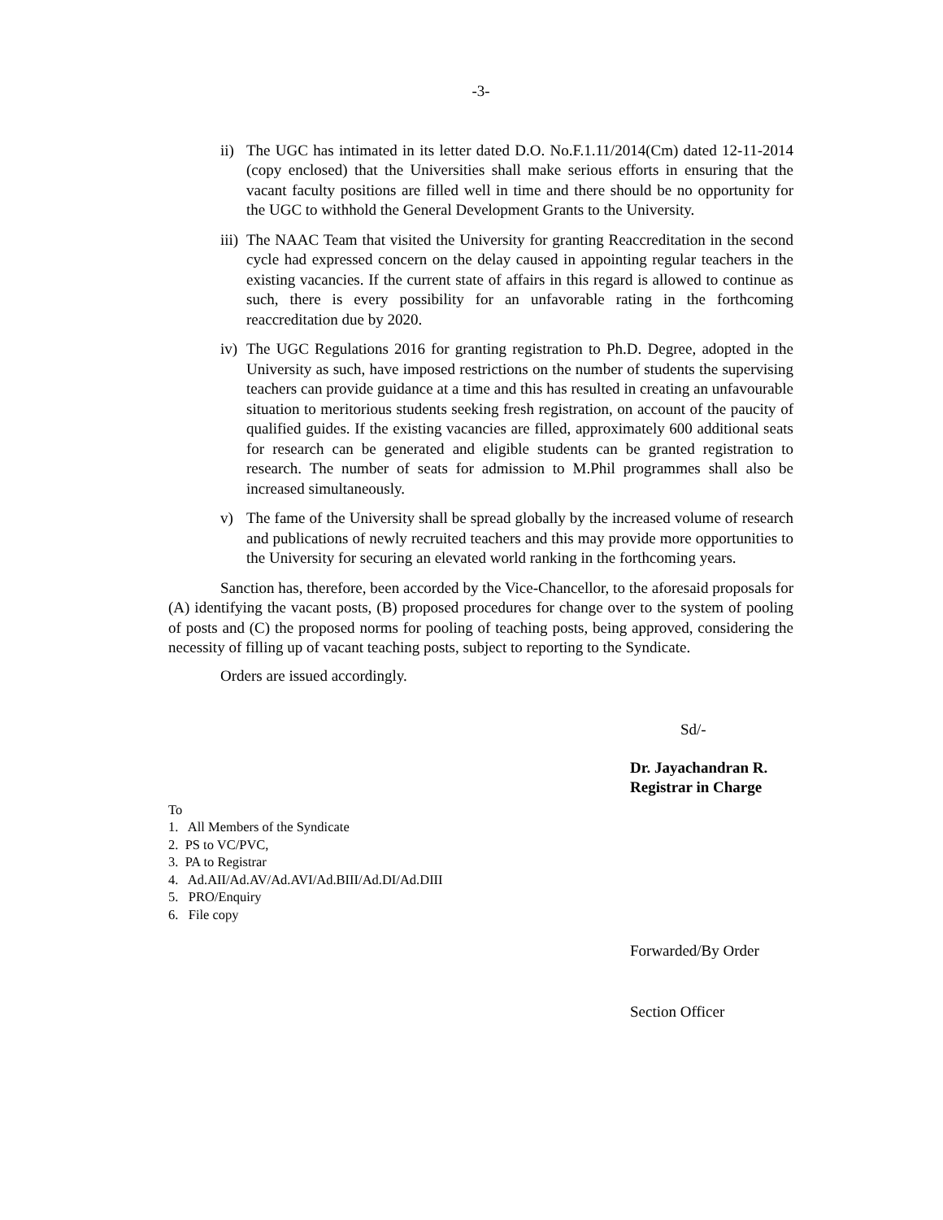-3-
ii) The UGC has intimated in its letter dated D.O. No.F.1.11/2014(Cm) dated 12-11-2014 (copy enclosed) that the Universities shall make serious efforts in ensuring that the vacant faculty positions are filled well in time and there should be no opportunity for the UGC to withhold the General Development Grants to the University.
iii) The NAAC Team that visited the University for granting Reaccreditation in the second cycle had expressed concern on the delay caused in appointing regular teachers in the existing vacancies. If the current state of affairs in this regard is allowed to continue as such, there is every possibility for an unfavorable rating in the forthcoming reaccreditation due by 2020.
iv) The UGC Regulations 2016 for granting registration to Ph.D. Degree, adopted in the University as such, have imposed restrictions on the number of students the supervising teachers can provide guidance at a time and this has resulted in creating an unfavourable situation to meritorious students seeking fresh registration, on account of the paucity of qualified guides. If the existing vacancies are filled, approximately 600 additional seats for research can be generated and eligible students can be granted registration to research. The number of seats for admission to M.Phil programmes shall also be increased simultaneously.
v) The fame of the University shall be spread globally by the increased volume of research and publications of newly recruited teachers and this may provide more opportunities to the University for securing an elevated world ranking in the forthcoming years.
Sanction has, therefore, been accorded by the Vice-Chancellor, to the aforesaid proposals for (A) identifying the vacant posts, (B) proposed procedures for change over to the system of pooling of posts and (C) the proposed norms for pooling of teaching posts, being approved, considering the necessity of filling up of vacant teaching posts, subject to reporting to the Syndicate.
Orders are issued accordingly.
Sd/-
Dr. Jayachandran R.
Registrar in Charge
To
1. All Members of the Syndicate
2. PS to VC/PVC,
3. PA to Registrar
4. Ad.AII/Ad.AV/Ad.AVI/Ad.BIII/Ad.DI/Ad.DIII
5. PRO/Enquiry
6. File copy
Forwarded/By Order
Section Officer